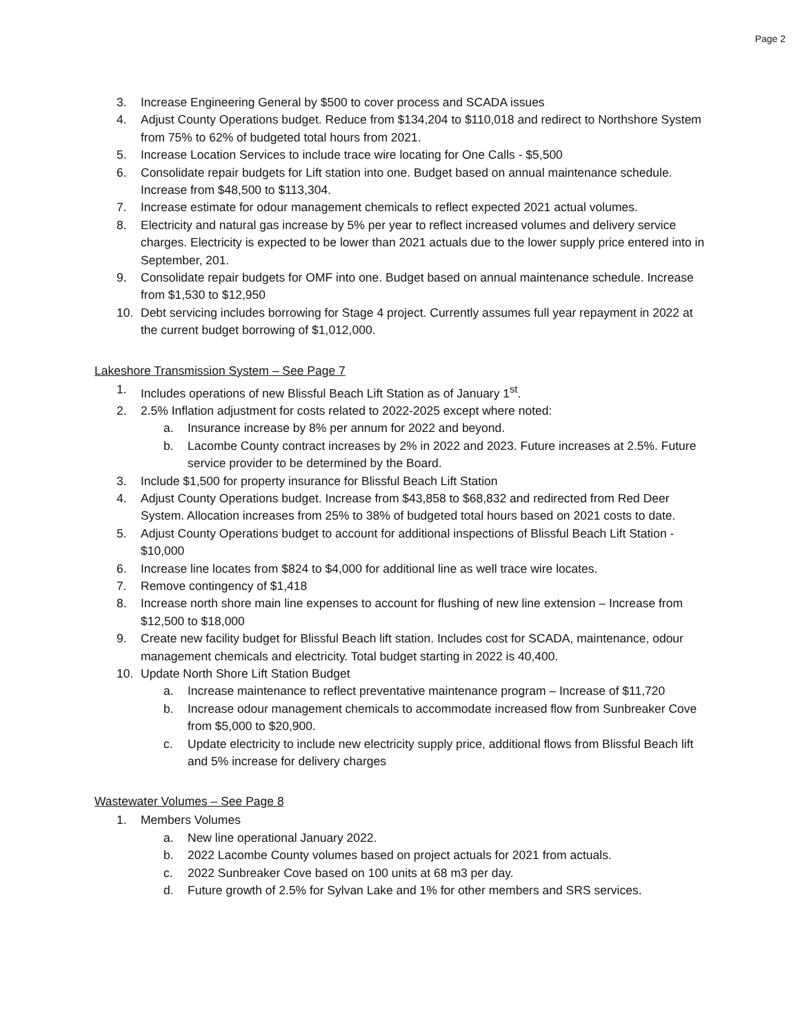Page 2
3. Increase Engineering General by $500 to cover process and SCADA issues
4. Adjust County Operations budget. Reduce from $134,204 to $110,018 and redirect to Northshore System from 75% to 62% of budgeted total hours from 2021.
5. Increase Location Services to include trace wire locating for One Calls - $5,500
6. Consolidate repair budgets for Lift station into one. Budget based on annual maintenance schedule. Increase from $48,500 to $113,304.
7. Increase estimate for odour management chemicals to reflect expected 2021 actual volumes.
8. Electricity and natural gas increase by 5% per year to reflect increased volumes and delivery service charges. Electricity is expected to be lower than 2021 actuals due to the lower supply price entered into in September, 201.
9. Consolidate repair budgets for OMF into one. Budget based on annual maintenance schedule. Increase from $1,530 to $12,950
10. Debt servicing includes borrowing for Stage 4 project. Currently assumes full year repayment in 2022 at the current budget borrowing of $1,012,000.
Lakeshore Transmission System – See Page 7
1. Includes operations of new Blissful Beach Lift Station as of January 1<sup>st</sup>.
2. 2.5% Inflation adjustment for costs related to 2022-2025 except where noted:
a. Insurance increase by 8% per annum for 2022 and beyond.
b. Lacombe County contract increases by 2% in 2022 and 2023. Future increases at 2.5%. Future service provider to be determined by the Board.
3. Include $1,500 for property insurance for Blissful Beach Lift Station
4. Adjust County Operations budget. Increase from $43,858 to $68,832 and redirected from Red Deer System. Allocation increases from 25% to 38% of budgeted total hours based on 2021 costs to date.
5. Adjust County Operations budget to account for additional inspections of Blissful Beach Lift Station - $10,000
6. Increase line locates from $824 to $4,000 for additional line as well trace wire locates.
7. Remove contingency of $1,418
8. Increase north shore main line expenses to account for flushing of new line extension – Increase from $12,500 to $18,000
9. Create new facility budget for Blissful Beach lift station. Includes cost for SCADA, maintenance, odour management chemicals and electricity. Total budget starting in 2022 is 40,400.
10. Update North Shore Lift Station Budget
a. Increase maintenance to reflect preventative maintenance program – Increase of $11,720
b. Increase odour management chemicals to accommodate increased flow from Sunbreaker Cove from $5,000 to $20,900.
c. Update electricity to include new electricity supply price, additional flows from Blissful Beach lift and 5% increase for delivery charges
Wastewater Volumes – See Page 8
1. Members Volumes
a. New line operational January 2022.
b. 2022 Lacombe County volumes based on project actuals for 2021 from actuals.
c. 2022 Sunbreaker Cove based on 100 units at 68 m3 per day.
d. Future growth of 2.5% for Sylvan Lake and 1% for other members and SRS services.